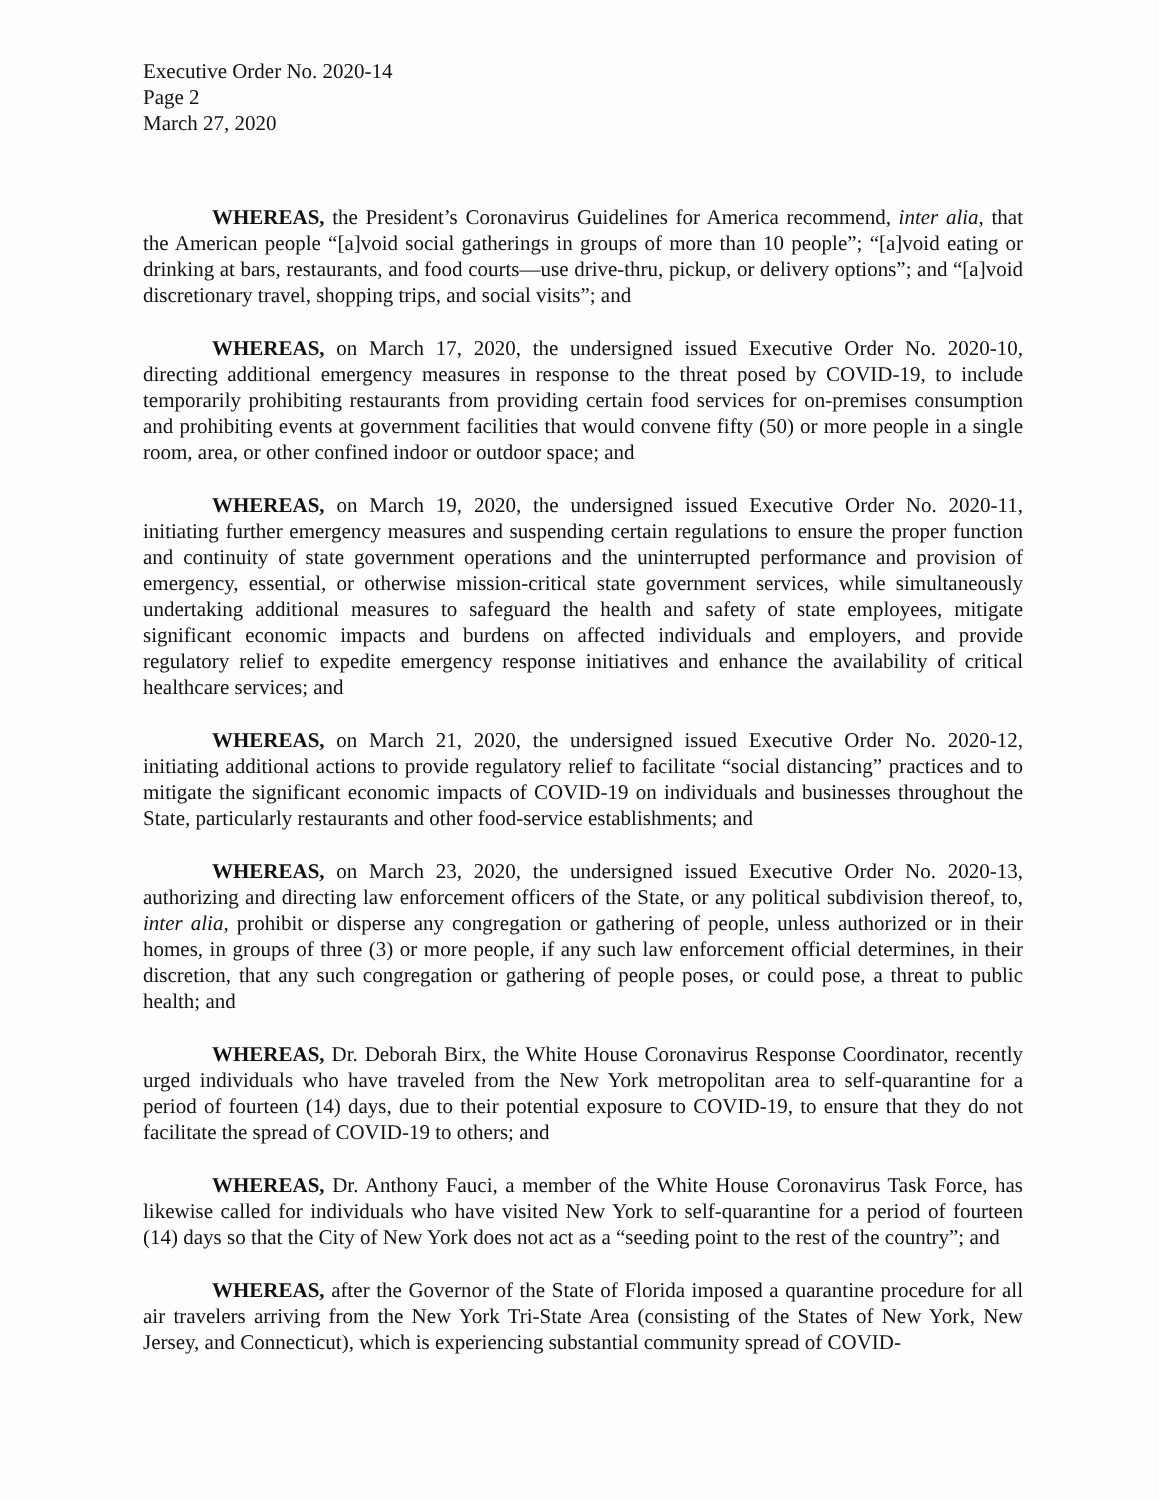Executive Order No. 2020-14
Page 2
March 27, 2020
WHEREAS, the President’s Coronavirus Guidelines for America recommend, inter alia, that the American people “[a]void social gatherings in groups of more than 10 people”; “[a]void eating or drinking at bars, restaurants, and food courts—use drive-thru, pickup, or delivery options”; and “[a]void discretionary travel, shopping trips, and social visits”; and
WHEREAS, on March 17, 2020, the undersigned issued Executive Order No. 2020-10, directing additional emergency measures in response to the threat posed by COVID-19, to include temporarily prohibiting restaurants from providing certain food services for on-premises consumption and prohibiting events at government facilities that would convene fifty (50) or more people in a single room, area, or other confined indoor or outdoor space; and
WHEREAS, on March 19, 2020, the undersigned issued Executive Order No. 2020-11, initiating further emergency measures and suspending certain regulations to ensure the proper function and continuity of state government operations and the uninterrupted performance and provision of emergency, essential, or otherwise mission-critical state government services, while simultaneously undertaking additional measures to safeguard the health and safety of state employees, mitigate significant economic impacts and burdens on affected individuals and employers, and provide regulatory relief to expedite emergency response initiatives and enhance the availability of critical healthcare services; and
WHEREAS, on March 21, 2020, the undersigned issued Executive Order No. 2020-12, initiating additional actions to provide regulatory relief to facilitate “social distancing” practices and to mitigate the significant economic impacts of COVID-19 on individuals and businesses throughout the State, particularly restaurants and other food-service establishments; and
WHEREAS, on March 23, 2020, the undersigned issued Executive Order No. 2020-13, authorizing and directing law enforcement officers of the State, or any political subdivision thereof, to, inter alia, prohibit or disperse any congregation or gathering of people, unless authorized or in their homes, in groups of three (3) or more people, if any such law enforcement official determines, in their discretion, that any such congregation or gathering of people poses, or could pose, a threat to public health; and
WHEREAS, Dr. Deborah Birx, the White House Coronavirus Response Coordinator, recently urged individuals who have traveled from the New York metropolitan area to self-quarantine for a period of fourteen (14) days, due to their potential exposure to COVID-19, to ensure that they do not facilitate the spread of COVID-19 to others; and
WHEREAS, Dr. Anthony Fauci, a member of the White House Coronavirus Task Force, has likewise called for individuals who have visited New York to self-quarantine for a period of fourteen (14) days so that the City of New York does not act as a “seeding point to the rest of the country”; and
WHEREAS, after the Governor of the State of Florida imposed a quarantine procedure for all air travelers arriving from the New York Tri-State Area (consisting of the States of New York, New Jersey, and Connecticut), which is experiencing substantial community spread of COVID-